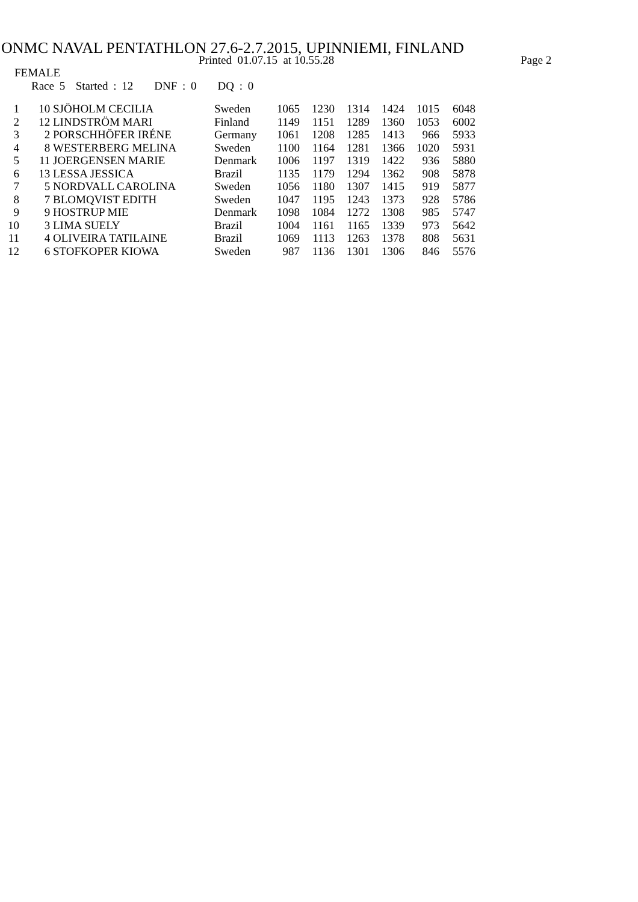ONMC NAVAL PENTATHLON 27.6-2.7.2015, UPINNIEMI, FINLAND
Printed 01.07.15 at 10.55.28 Page 2
FEMALE
Race 5 Started : 12 DNF : 0 DQ : 0
| 1 | 10 | SJÖHOLM CECILIA | Sweden | 1065 | 1230 | 1314 | 1424 | 1015 | 6048 |
| 2 | 12 | LINDSTRÖM MARI | Finland | 1149 | 1151 | 1289 | 1360 | 1053 | 6002 |
| 3 | 2 | PORSCHHÖFER IRÉNE | Germany | 1061 | 1208 | 1285 | 1413 | 966 | 5933 |
| 4 | 8 | WESTERBERG MELINA | Sweden | 1100 | 1164 | 1281 | 1366 | 1020 | 5931 |
| 5 | 11 | JOERGENSEN MARIE | Denmark | 1006 | 1197 | 1319 | 1422 | 936 | 5880 |
| 6 | 13 | LESSA JESSICA | Brazil | 1135 | 1179 | 1294 | 1362 | 908 | 5878 |
| 7 | 5 | NORDVALL CAROLINA | Sweden | 1056 | 1180 | 1307 | 1415 | 919 | 5877 |
| 8 | 7 | BLOMQVIST EDITH | Sweden | 1047 | 1195 | 1243 | 1373 | 928 | 5786 |
| 9 | 9 | HOSTRUP MIE | Denmark | 1098 | 1084 | 1272 | 1308 | 985 | 5747 |
| 10 | 3 | LIMA SUELY | Brazil | 1004 | 1161 | 1165 | 1339 | 973 | 5642 |
| 11 | 4 | OLIVEIRA TATILAINE | Brazil | 1069 | 1113 | 1263 | 1378 | 808 | 5631 |
| 12 | 6 | STOFKOPER KIOWA | Sweden | 987 | 1136 | 1301 | 1306 | 846 | 5576 |